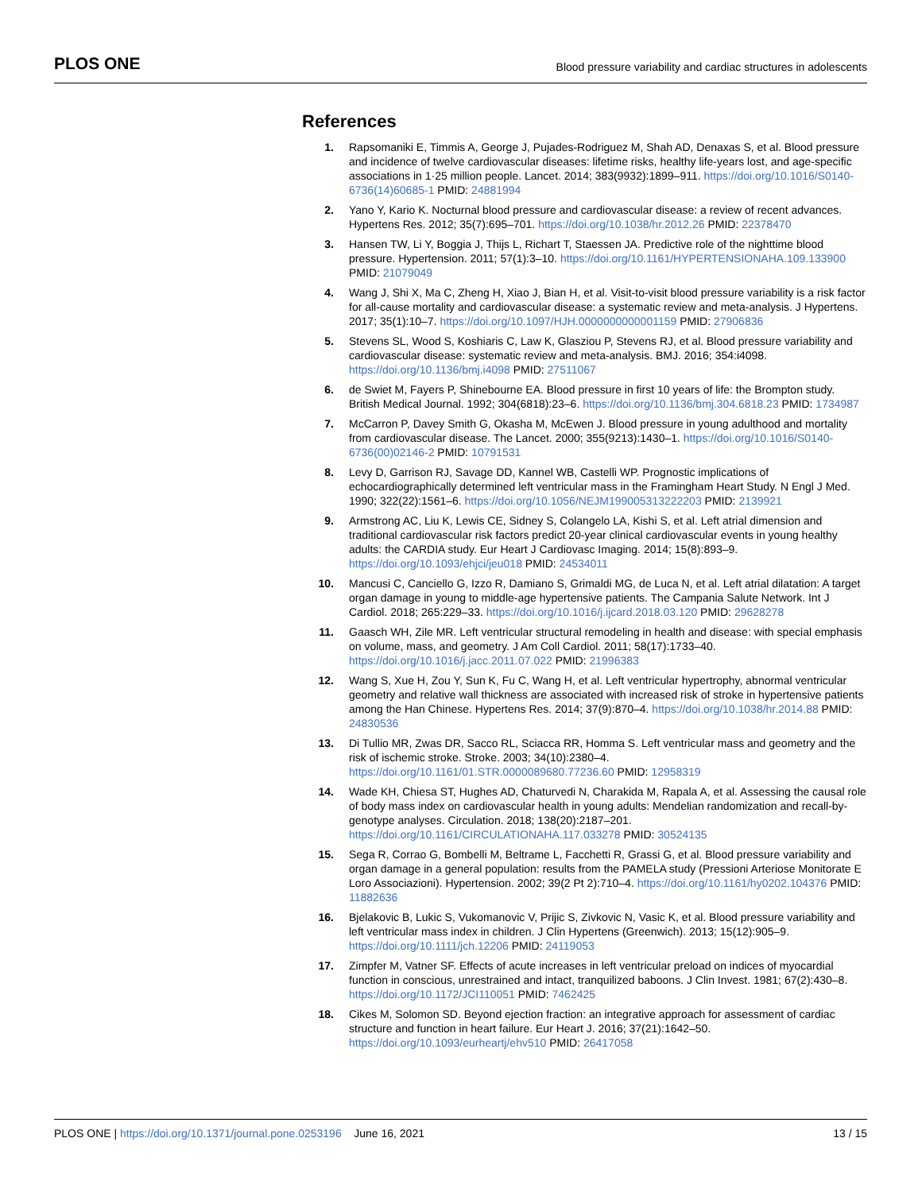PLOS ONE Blood pressure variability and cardiac structures in adolescents
References
1. Rapsomaniki E, Timmis A, George J, Pujades-Rodriguez M, Shah AD, Denaxas S, et al. Blood pressure and incidence of twelve cardiovascular diseases: lifetime risks, healthy life-years lost, and age-specific associations in 1·25 million people. Lancet. 2014; 383(9932):1899–911. https://doi.org/10.1016/S0140-6736(14)60685-1 PMID: 24881994
2. Yano Y, Kario K. Nocturnal blood pressure and cardiovascular disease: a review of recent advances. Hypertens Res. 2012; 35(7):695–701. https://doi.org/10.1038/hr.2012.26 PMID: 22378470
3. Hansen TW, Li Y, Boggia J, Thijs L, Richart T, Staessen JA. Predictive role of the nighttime blood pressure. Hypertension. 2011; 57(1):3–10. https://doi.org/10.1161/HYPERTENSIONAHA.109.133900 PMID: 21079049
4. Wang J, Shi X, Ma C, Zheng H, Xiao J, Bian H, et al. Visit-to-visit blood pressure variability is a risk factor for all-cause mortality and cardiovascular disease: a systematic review and meta-analysis. J Hypertens. 2017; 35(1):10–7. https://doi.org/10.1097/HJH.0000000000001159 PMID: 27906836
5. Stevens SL, Wood S, Koshiaris C, Law K, Glasziou P, Stevens RJ, et al. Blood pressure variability and cardiovascular disease: systematic review and meta-analysis. BMJ. 2016; 354:i4098. https://doi.org/10.1136/bmj.i4098 PMID: 27511067
6. de Swiet M, Fayers P, Shinebourne EA. Blood pressure in first 10 years of life: the Brompton study. British Medical Journal. 1992; 304(6818):23–6. https://doi.org/10.1136/bmj.304.6818.23 PMID: 1734987
7. McCarron P, Davey Smith G, Okasha M, McEwen J. Blood pressure in young adulthood and mortality from cardiovascular disease. The Lancet. 2000; 355(9213):1430–1. https://doi.org/10.1016/S0140-6736(00)02146-2 PMID: 10791531
8. Levy D, Garrison RJ, Savage DD, Kannel WB, Castelli WP. Prognostic implications of echocardiographically determined left ventricular mass in the Framingham Heart Study. N Engl J Med. 1990; 322(22):1561–6. https://doi.org/10.1056/NEJM199005313222203 PMID: 2139921
9. Armstrong AC, Liu K, Lewis CE, Sidney S, Colangelo LA, Kishi S, et al. Left atrial dimension and traditional cardiovascular risk factors predict 20-year clinical cardiovascular events in young healthy adults: the CARDIA study. Eur Heart J Cardiovasc Imaging. 2014; 15(8):893–9. https://doi.org/10.1093/ehjci/jeu018 PMID: 24534011
10. Mancusi C, Canciello G, Izzo R, Damiano S, Grimaldi MG, de Luca N, et al. Left atrial dilatation: A target organ damage in young to middle-age hypertensive patients. The Campania Salute Network. Int J Cardiol. 2018; 265:229–33. https://doi.org/10.1016/j.ijcard.2018.03.120 PMID: 29628278
11. Gaasch WH, Zile MR. Left ventricular structural remodeling in health and disease: with special emphasis on volume, mass, and geometry. J Am Coll Cardiol. 2011; 58(17):1733–40. https://doi.org/10.1016/j.jacc.2011.07.022 PMID: 21996383
12. Wang S, Xue H, Zou Y, Sun K, Fu C, Wang H, et al. Left ventricular hypertrophy, abnormal ventricular geometry and relative wall thickness are associated with increased risk of stroke in hypertensive patients among the Han Chinese. Hypertens Res. 2014; 37(9):870–4. https://doi.org/10.1038/hr.2014.88 PMID: 24830536
13. Di Tullio MR, Zwas DR, Sacco RL, Sciacca RR, Homma S. Left ventricular mass and geometry and the risk of ischemic stroke. Stroke. 2003; 34(10):2380–4. https://doi.org/10.1161/01.STR.0000089680.77236.60 PMID: 12958319
14. Wade KH, Chiesa ST, Hughes AD, Chaturvedi N, Charakida M, Rapala A, et al. Assessing the causal role of body mass index on cardiovascular health in young adults: Mendelian randomization and recall-by-genotype analyses. Circulation. 2018; 138(20):2187–201. https://doi.org/10.1161/CIRCULATIONAHA.117.033278 PMID: 30524135
15. Sega R, Corrao G, Bombelli M, Beltrame L, Facchetti R, Grassi G, et al. Blood pressure variability and organ damage in a general population: results from the PAMELA study (Pressioni Arteriose Monitorate E Loro Associazioni). Hypertension. 2002; 39(2 Pt 2):710–4. https://doi.org/10.1161/hy0202.104376 PMID: 11882636
16. Bjelakovic B, Lukic S, Vukomanovic V, Prijic S, Zivkovic N, Vasic K, et al. Blood pressure variability and left ventricular mass index in children. J Clin Hypertens (Greenwich). 2013; 15(12):905–9. https://doi.org/10.1111/jch.12206 PMID: 24119053
17. Zimpfer M, Vatner SF. Effects of acute increases in left ventricular preload on indices of myocardial function in conscious, unrestrained and intact, tranquilized baboons. J Clin Invest. 1981; 67(2):430–8. https://doi.org/10.1172/JCI110051 PMID: 7462425
18. Cikes M, Solomon SD. Beyond ejection fraction: an integrative approach for assessment of cardiac structure and function in heart failure. Eur Heart J. 2016; 37(21):1642–50. https://doi.org/10.1093/eurheartj/ehv510 PMID: 26417058
PLOS ONE | https://doi.org/10.1371/journal.pone.0253196 June 16, 2021 13 / 15